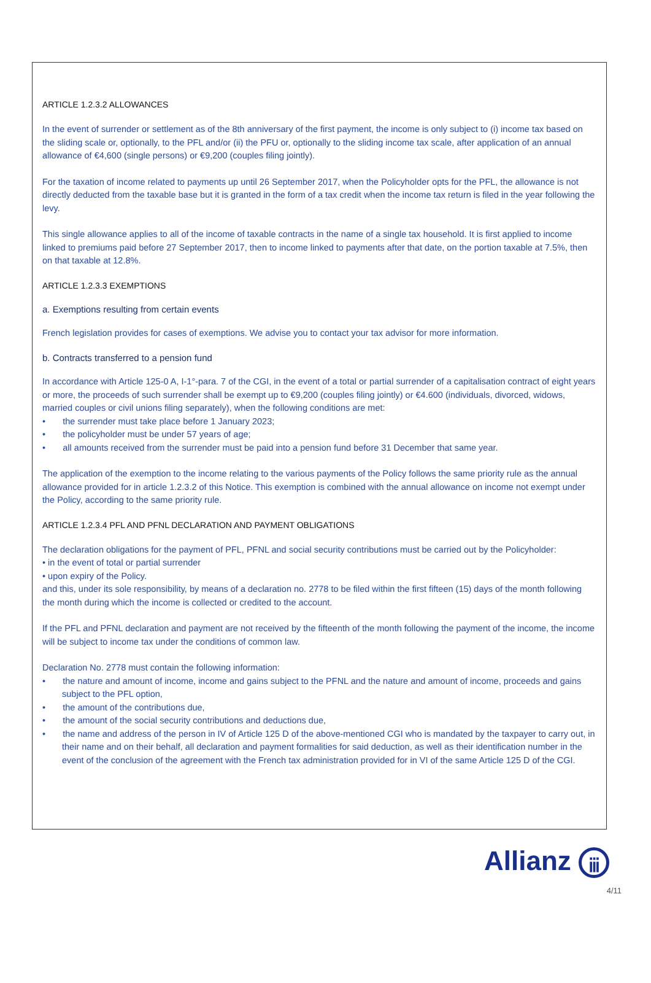ARTICLE 1.2.3.2 ALLOWANCES
In the event of surrender or settlement as of the 8th anniversary of the first payment, the income is only subject to (i) income tax based on the sliding scale or, optionally, to the PFL and/or (ii) the PFU or, optionally to the sliding income tax scale, after application of an annual allowance of €4,600 (single persons) or €9,200 (couples filing jointly).
For the taxation of income related to payments up until 26 September 2017, when the Policyholder opts for the PFL, the allowance is not directly deducted from the taxable base but it is granted in the form of a tax credit when the income tax return is filed in the year following the levy.
This single allowance applies to all of the income of taxable contracts in the name of a single tax household. It is first applied to income linked to premiums paid before 27 September 2017, then to income linked to payments after that date, on the portion taxable at 7.5%, then on that taxable at 12.8%.
ARTICLE 1.2.3.3 EXEMPTIONS
a. Exemptions resulting from certain events
French legislation provides for cases of exemptions. We advise you to contact your tax advisor for more information.
b. Contracts transferred to a pension fund
In accordance with Article 125-0 A, I-1°-para. 7 of the CGI, in the event of a total or partial surrender of a capitalisation contract of eight years or more, the proceeds of such surrender shall be exempt up to €9,200 (couples filing jointly) or €4.600 (individuals, divorced, widows, married couples or civil unions filing separately), when the following conditions are met:
• the surrender must take place before 1 January 2023;
• the policyholder must be under 57 years of age;
• all amounts received from the surrender must be paid into a pension fund before 31 December that same year.
The application of the exemption to the income relating to the various payments of the Policy follows the same priority rule as the annual allowance provided for in article 1.2.3.2 of this Notice. This exemption is combined with the annual allowance on income not exempt under the Policy, according to the same priority rule.
ARTICLE 1.2.3.4 PFL AND PFNL DECLARATION AND PAYMENT OBLIGATIONS
The declaration obligations for the payment of PFL, PFNL and social security contributions must be carried out by the Policyholder:
• in the event of total or partial surrender
• upon expiry of the Policy.
and this, under its sole responsibility, by means of a declaration no. 2778 to be filed within the first fifteen (15) days of the month following the month during which the income is collected or credited to the account.
If the PFL and PFNL declaration and payment are not received by the fifteenth of the month following the payment of the income, the income will be subject to income tax under the conditions of common law.
Declaration No. 2778 must contain the following information:
• the nature and amount of income, income and gains subject to the PFNL and the nature and amount of income, proceeds and gains subject to the PFL option,
• the amount of the contributions due,
• the amount of the social security contributions and deductions due,
• the name and address of the person in IV of Article 125 D of the above-mentioned CGI who is mandated by the taxpayer to carry out, in their name and on their behalf, all declaration and payment formalities for said deduction, as well as their identification number in the event of the conclusion of the agreement with the French tax administration provided for in VI of the same Article 125 D of the CGI.
Allianz ⅲ
4/11